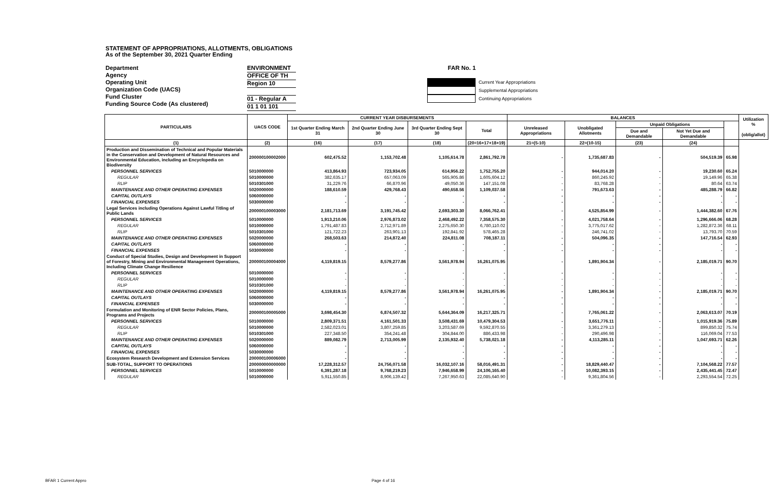STATEMENT OF APPROPRIATIONS, ALLOTMENTS, OBLIGATIONS
As of the September 30, 2021 Quarter Ending
Department
Agency
Operating Unit
Organization Code (UACS)
Fund Cluster
Funding Source Code (As clustered)
ENVIRONMENT
OFFICE OF TH
Region 10
01 - Regular A
01 1 01 101
FAR No. 1
Current Year Appropriations
Supplemental Appropriations
Continuing Appropriations
| PARTICULARS | UACS CODE | CURRENT YEAR DISBURSEMENTS | | | | BALANCES | | | | | Utilization % (oblig/allot) |
| --- | --- | --- | --- | --- | --- | --- | --- | --- | --- | --- | --- |
| | | 1st Quarter Ending March 31 | 2nd Quarter Ending June 30 | 3rd Quarter Ending Sept 30 | Total | Unreleased Appropriations | Unobligated Allotments | Unpaid Obligations | | | |
| | | | | | | | | Due and Demandable | Not Yet Due and Demandable | | |
| (1) | (2) | (16) | (17) | (18) | (20=16+17+18+19) | 21=(5-10) | 22=(10-15) | (23) | (24) | | |
| Production and Dissemination of Technical and Popular Materials in the Conservation and Development of Natural Resources and Environmental Education, including an Encyclopedia on Biodiversity | 200000100002000 | 602,475.52 | 1,153,702.48 | 1,105,614.78 | 2,861,792.78 | - | 1,735,687.83 | - | 504,519.39 | 65.98 | |
| PERSONNEL SERVICES | 5010000000 | 413,864.93 | 723,934.05 | 614,956.22 | 1,752,755.20 | - | 944,014.20 | - | 19,230.60 | 65.24 | |
| REGULAR | 5010000000 | 382,635.17 | 657,063.09 | 565,905.86 | 1,605,604.12 | - | 860,245.92 | - | 19,149.96 | 65.38 | |
| RLIP | 5010301000 | 31,229.76 | 66,870.96 | 49,050.36 | 147,151.08 | - | 83,768.28 | - | 80.64 | 63.74 | |
| MAINTENANCE AND OTHER OPERATING EXPENSES | 5020000000 | 188,610.59 | 429,768.43 | 490,658.56 | 1,109,037.58 | - | 791,673.63 | - | 485,288.79 | 66.82 | |
| CAPITAL OUTLAYS | 5060000000 | - | - | - | - | - | - | - | - | - | |
| FINANCIAL EXPENSES | 5030000000 | - | - | - | - | - | - | - | - | - | |
| Legal Services including Operations Against Lawful Titling of Public Lands | 200000100003000 | 2,181,713.69 | 3,191,745.42 | 2,693,303.30 | 8,066,762.41 | - | 4,525,854.99 | - | 1,444,382.60 | 67.76 | |
| PERSONNEL SERVICES | 5010000000 | 1,913,210.06 | 2,976,873.02 | 2,468,492.22 | 7,358,575.30 | - | 4,021,758.64 | - | 1,296,666.06 | 68.28 | |
| REGULAR | 5010000000 | 1,791,487.83 | 2,712,971.89 | 2,275,650.30 | 6,780,110.02 | - | 3,775,017.62 | - | 1,282,872.36 | 68.11 | |
| RLIP | 5010301000 | 121,722.23 | 263,901.13 | 192,841.92 | 578,465.28 | - | 246,741.02 | - | 13,793.70 | 70.59 | |
| MAINTENANCE AND OTHER OPERATING EXPENSES | 5020000000 | 268,503.63 | 214,872.40 | 224,811.08 | 708,187.11 | - | 504,096.35 | - | 147,716.54 | 62.93 | |
| CAPITAL OUTLAYS | 5060000000 | - | - | - | - | - | - | - | - | - | |
| FINANCIAL EXPENSES | 5030000000 | - | - | - | - | - | - | - | - | - | |
| Conduct of Special Studies, Design and Development in Support of Forestry, Mining and Environmental Management Operations, Including Climate Change Resilience | 200000100004000 | 4,119,819.15 | 8,579,277.86 | 3,561,978.94 | 16,261,075.95 | - | 1,891,904.34 | - | 2,185,019.71 | 90.70 | |
| PERSONNEL SERVICES | 5010000000 | - | - | - | - | - | - | - | - | - | |
| REGULAR | 5010000000 | - | - | - | - | - | - | - | - | - | |
| RLIP | 5010301000 | - | - | - | - | - | - | - | - | - | |
| MAINTENANCE AND OTHER OPERATING EXPENSES | 5020000000 | 4,119,819.15 | 8,579,277.86 | 3,561,978.94 | 16,261,075.95 | - | 1,891,904.34 | - | 2,185,019.71 | 90.70 | |
| CAPITAL OUTLAYS | 5060000000 | - | - | - | - | - | - | - | - | - | |
| FINANCIAL EXPENSES | 5030000000 | - | - | - | - | - | - | - | - | - | |
| Formulation and Monitoring of ENR Sector Policies, Plans, Programs and Projects | 200000100005000 | 3,698,454.30 | 6,874,507.32 | 5,644,364.09 | 16,217,325.71 | - | 7,765,061.22 | - | 2,063,613.07 | 70.19 | |
| PERSONNEL SERVICES | 5010000000 | 2,809,371.51 | 4,161,501.33 | 3,508,431.69 | 10,479,304.53 | - | 3,651,776.11 | - | 1,015,919.36 | 75.89 | |
| REGULAR | 5010000000 | 2,582,023.01 | 3,807,259.85 | 3,203,587.69 | 9,592,870.55 | - | 3,361,279.13 | - | 899,850.32 | 75.74 | |
| RLIP | 5010301000 | 227,348.50 | 354,241.48 | 304,844.00 | 886,433.98 | - | 290,496.98 | - | 116,069.04 | 77.53 | |
| MAINTENANCE AND OTHER OPERATING EXPENSES | 5020000000 | 889,082.79 | 2,713,005.99 | 2,135,932.40 | 5,738,021.18 | - | 4,113,285.11 | - | 1,047,693.71 | 62.26 | |
| CAPITAL OUTLAYS | 5060000000 | - | - | - | - | - | - | - | - | - | |
| FINANCIAL EXPENSES | 5030000000 | - | - | - | - | - | - | - | - | - | |
| Ecosystem Research Development and Extension Services | 200000100006000 | - | - | - | - | - | - | - | - | - | |
| SUB-TOTAL, SUPPORT TO OPERATIONS | 200000000000000 | 17,228,312.57 | 24,756,071.58 | 16,032,107.16 | 58,016,491.31 | - | 18,829,440.47 | - | 7,104,568.22 | 77.57 | |
| PERSONNEL SERVICES | 5010000000 | 6,391,287.18 | 9,768,219.23 | 7,946,658.99 | 24,106,165.40 | - | 10,082,393.15 | - | 2,435,441.45 | 72.47 | |
| REGULAR | 5010000000 | 5,911,550.85 | 8,906,139.42 | 7,267,950.63 | 22,085,640.90 | - | 9,361,804.56 | - | 2,293,554.54 | 72.25 | |
BFAR 1 Current Appro Page 4 of 16